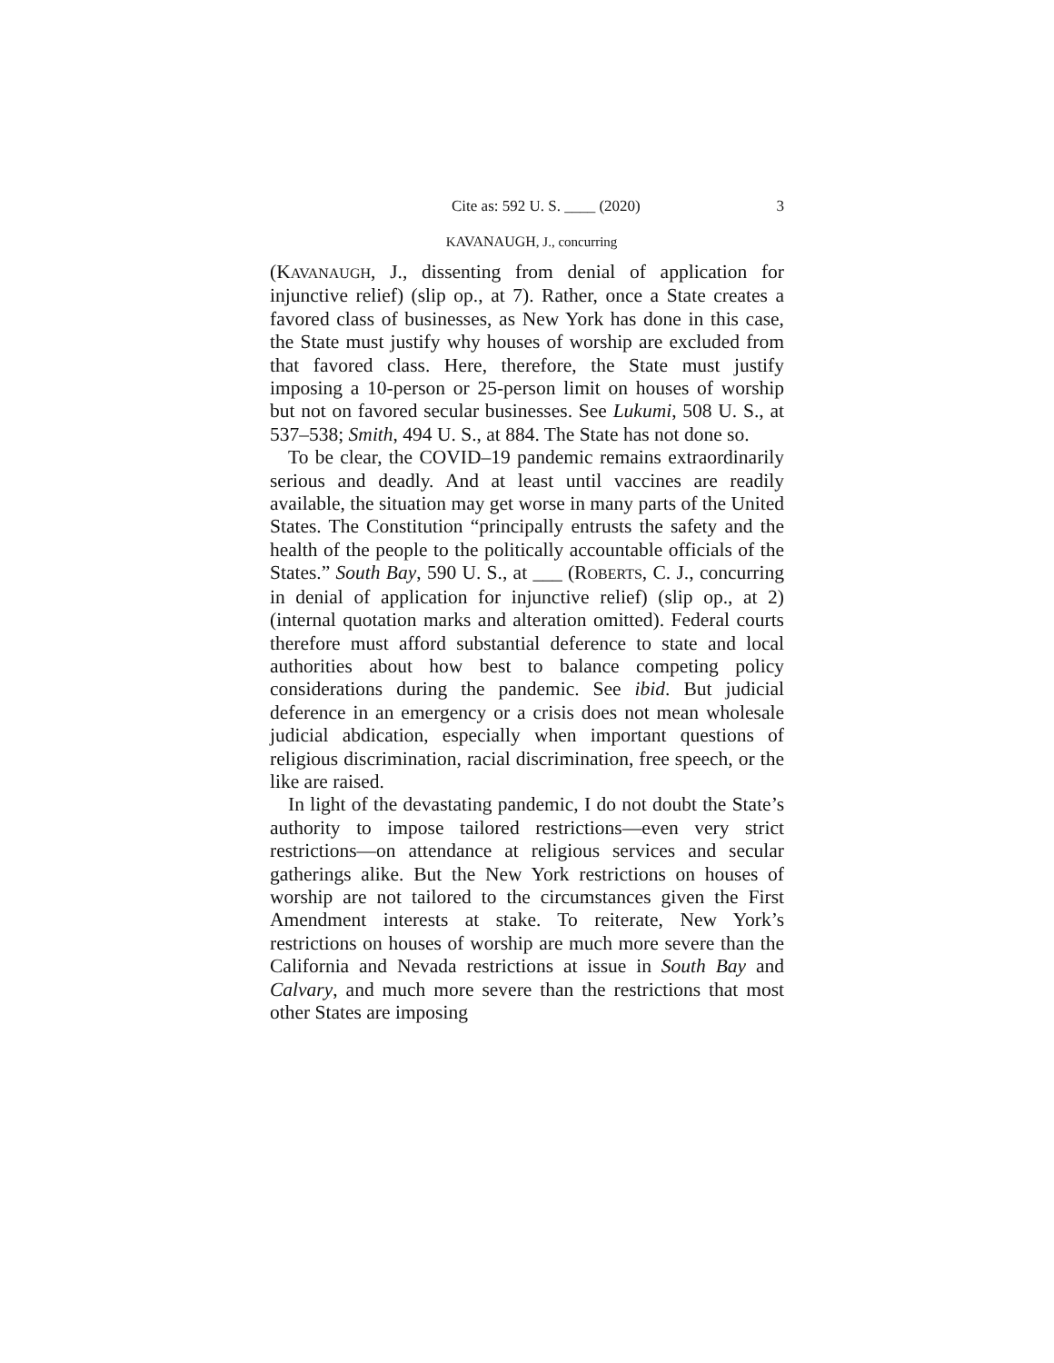Cite as: 592 U. S. ____ (2020) 3
KAVANAUGH, J., concurring
(KAVANAUGH, J., dissenting from denial of application for injunctive relief) (slip op., at 7). Rather, once a State creates a favored class of businesses, as New York has done in this case, the State must justify why houses of worship are excluded from that favored class. Here, therefore, the State must justify imposing a 10-person or 25-person limit on houses of worship but not on favored secular businesses. See Lukumi, 508 U. S., at 537–538; Smith, 494 U. S., at 884. The State has not done so.
To be clear, the COVID–19 pandemic remains extraordinarily serious and deadly. And at least until vaccines are readily available, the situation may get worse in many parts of the United States. The Constitution “principally entrusts the safety and the health of the people to the politically accountable officials of the States.” South Bay, 590 U. S., at ___ (ROBERTS, C. J., concurring in denial of application for injunctive relief) (slip op., at 2) (internal quotation marks and alteration omitted). Federal courts therefore must afford substantial deference to state and local authorities about how best to balance competing policy considerations during the pandemic. See ibid. But judicial deference in an emergency or a crisis does not mean wholesale judicial abdication, especially when important questions of religious discrimination, racial discrimination, free speech, or the like are raised.
In light of the devastating pandemic, I do not doubt the State’s authority to impose tailored restrictions—even very strict restrictions—on attendance at religious services and secular gatherings alike. But the New York restrictions on houses of worship are not tailored to the circumstances given the First Amendment interests at stake. To reiterate, New York’s restrictions on houses of worship are much more severe than the California and Nevada restrictions at issue in South Bay and Calvary, and much more severe than the restrictions that most other States are imposing